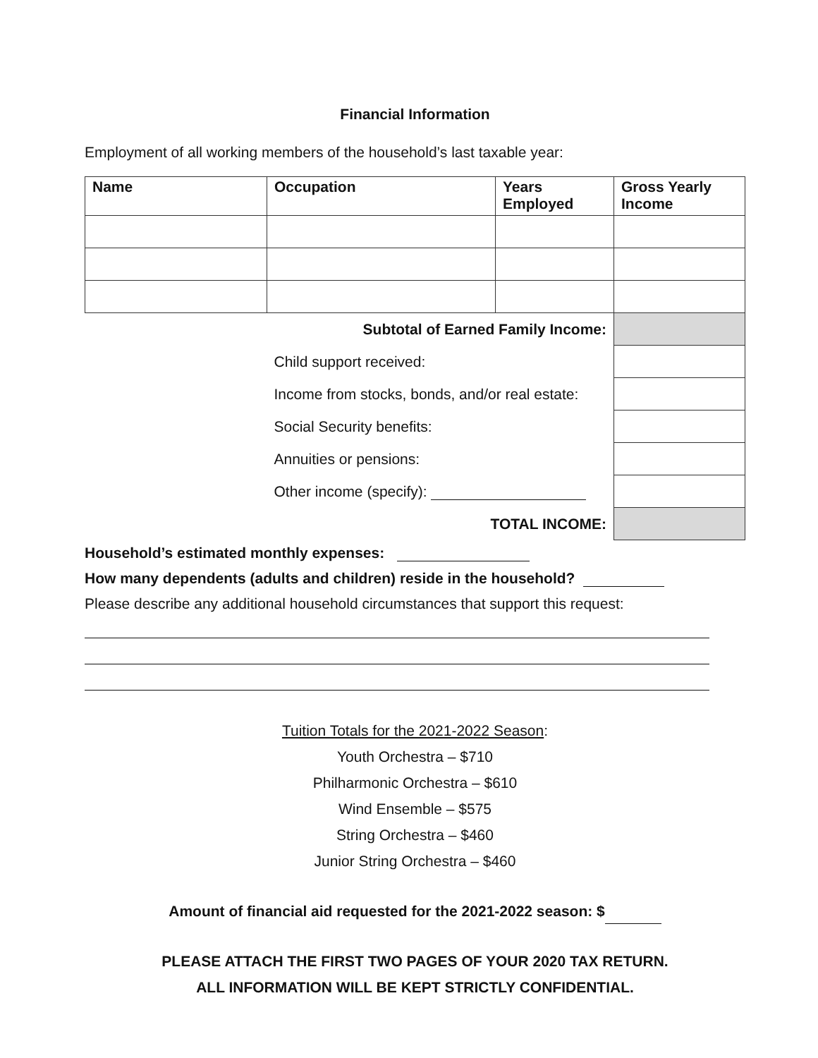Financial Information
Employment of all working members of the household’s last taxable year:
| Name | Occupation | Years Employed | Gross Yearly Income |
| --- | --- | --- | --- |
| Subtotal of Earned Family Income: | | | |
| | Child support received: | | |
| | Income from stocks, bonds, and/or real estate: | | |
| | Social Security benefits: | | |
| | Annuities or pensions: | | |
| | Other income (specify): | | |
| TOTAL INCOME: | | | |
Household’s estimated monthly expenses:
How many dependents (adults and children) reside in the household?
Please describe any additional household circumstances that support this request:
Tuition Totals for the 2021-2022 Season:
Youth Orchestra – $710
Philharmonic Orchestra – $610
Wind Ensemble – $575
String Orchestra – $460
Junior String Orchestra – $460
Amount of financial aid requested for the 2021-2022 season: $
PLEASE ATTACH THE FIRST TWO PAGES OF YOUR 2020 TAX RETURN.
ALL INFORMATION WILL BE KEPT STRICTLY CONFIDENTIAL.